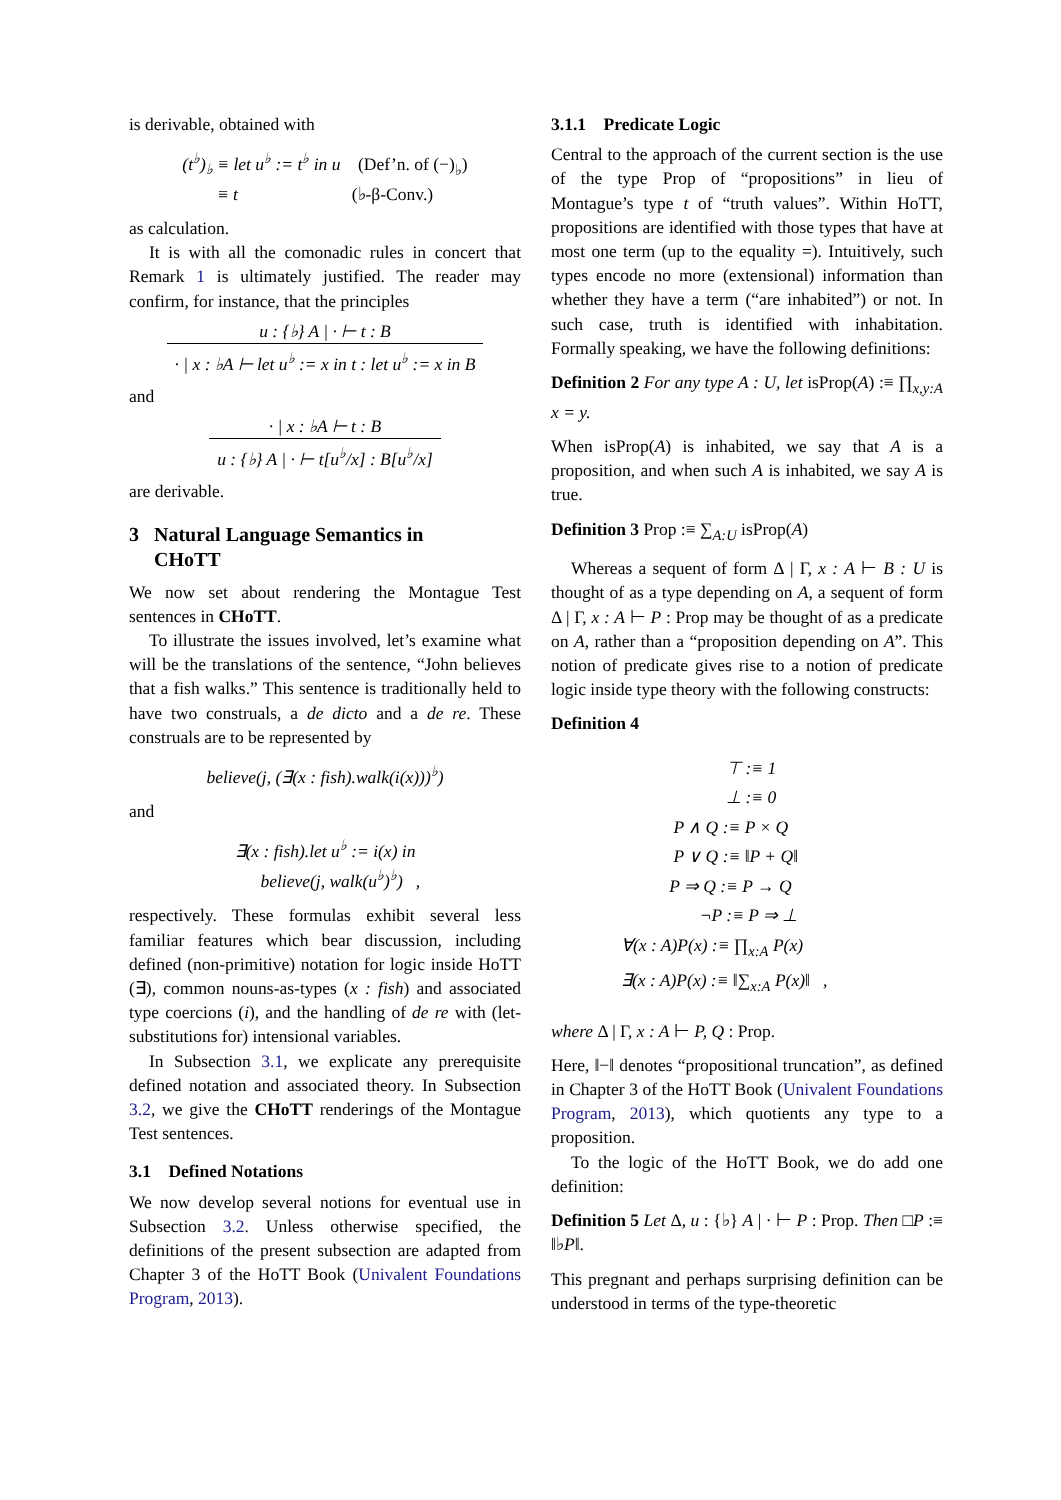is derivable, obtained with
(t<sup>♭</sup>)<sub>♭</sub> ≡ let u<sup>♭</sup> := t<sup>♭</sup> in u (Def’n. of (−)<sub>♭</sub>)
≡ t (♭-β-Conv.)
as calculation.
It is with all the comonadic rules in concert that Remark 1 is ultimately justified. The reader may confirm, for instance, that the principles
u : {♭} A | · ⊢ t : B
· | x : ♭A ⊢ let u<sup>♭</sup> := x in t : let u<sup>♭</sup> := x in B
and
· | x : ♭A ⊢ t : B
u : {♭} A | · ⊢ t[u<sup>♭</sup>/x] : B[u<sup>♭</sup>/x]
are derivable.
3 Natural Language Semantics in
CHoTT
We now set about rendering the Montague Test sentences in CHoTT.
To illustrate the issues involved, let’s examine what will be the translations of the sentence, “John believes that a fish walks.” This sentence is traditionally held to have two construals, a de dicto and a de re. These construals are to be represented by
believe(j, (∃(x : fish).walk(i(x)))<sup>♭</sup>)
and
∃(x : fish).let u<sup>♭</sup> := i(x) in
believe(j, walk(u<sup>♭</sup>)<sup>♭</sup>) ,
respectively. These formulas exhibit several less familiar features which bear discussion, including defined (non-primitive) notation for logic inside HoTT (∃), common nouns-as-types (x : fish) and associated type coercions (i), and the handling of de re with (let-substitutions for) intensional variables.
In Subsection 3.1, we explicate any prerequisite defined notation and associated theory. In Subsection 3.2, we give the CHoTT renderings of the Montague Test sentences.
3.1 Defined Notations
We now develop several notions for eventual use in Subsection 3.2. Unless otherwise specified, the definitions of the present subsection are adapted from Chapter 3 of the HoTT Book (Univalent Foundations Program, 2013).
3.1.1 Predicate Logic
Central to the approach of the current section is the use of the type Prop of “propositions” in lieu of Montague’s type t of “truth values”. Within HoTT, propositions are identified with those types that have at most one term (up to the equality =). Intuitively, such types encode no more (extensional) information than whether they have a term (“are inhabited”) or not. In such case, truth is identified with inhabitation. Formally speaking, we have the following definitions:
Definition 2 For any type A : U, let isProp(A) :≡ ∏<sub>x,y:A</sub> x = y.
When isProp(A) is inhabited, we say that A is a proposition, and when such A is inhabited, we say A is true.
Definition 3 Prop :≡ ∑<sub>A:U</sub> isProp(A)
Whereas a sequent of form Δ | Γ, x : A ⊢ B : U is thought of as a type depending on A, a sequent of form Δ | Γ, x : A ⊢ P : Prop may be thought of as a predicate on A, rather than a “proposition depending on A”. This notion of predicate gives rise to a notion of predicate logic inside type theory with the following constructs:
Definition 4
⊤ :≡ 1
⊥ :≡ 0
P ∧ Q :≡ P × Q
P ∨ Q :≡ ‖P + Q‖
P ⇒ Q :≡ P → Q
¬P :≡ P ⇒ ⊥
∀(x : A)P(x) :≡ ∏<sub>x:A</sub> P(x)
∃(x : A)P(x) :≡ ‖∑<sub>x:A</sub> P(x)‖ ,
where Δ | Γ, x : A ⊢ P, Q : Prop.
Here, ‖−‖ denotes “propositional truncation”, as defined in Chapter 3 of the HoTT Book (Univalent Foundations Program, 2013), which quotients any type to a proposition.
To the logic of the HoTT Book, we do add one definition:
Definition 5 Let Δ, u : {♭} A | · ⊢ P : Prop. Then □P :≡ ‖♭P‖.
This pregnant and perhaps surprising definition can be understood in terms of the type-theoretic